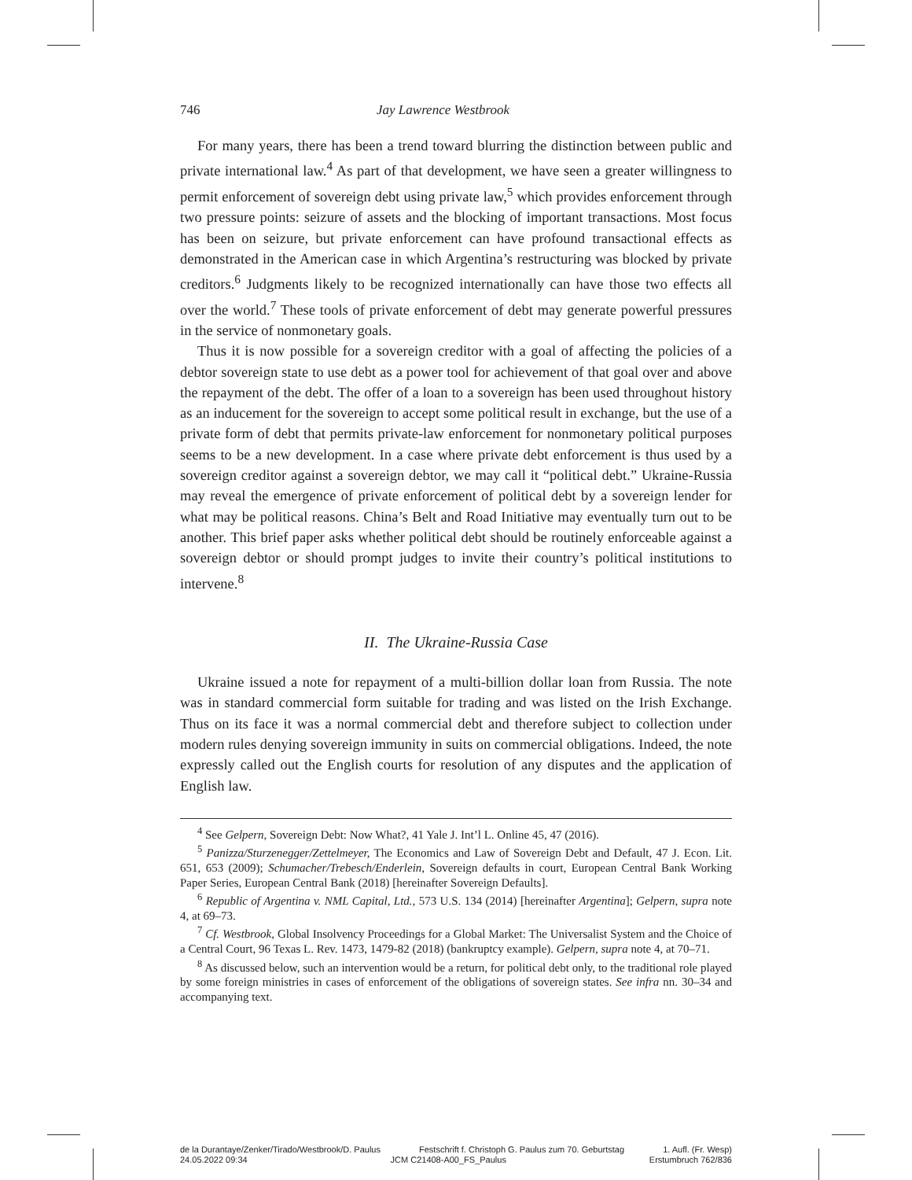746 Jay Lawrence Westbrook
For many years, there has been a trend toward blurring the distinction between public and private international law.<sup>4</sup> As part of that development, we have seen a greater willingness to permit enforcement of sovereign debt using private law,<sup>5</sup> which provides enforcement through two pressure points: seizure of assets and the blocking of important transactions. Most focus has been on seizure, but private enforcement can have profound transactional effects as demonstrated in the American case in which Argentina’s restructuring was blocked by private creditors.<sup>6</sup> Judgments likely to be recognized internationally can have those two effects all over the world.<sup>7</sup> These tools of private enforcement of debt may generate powerful pressures in the service of nonmonetary goals.
Thus it is now possible for a sovereign creditor with a goal of affecting the policies of a debtor sovereign state to use debt as a power tool for achievement of that goal over and above the repayment of the debt. The offer of a loan to a sovereign has been used throughout history as an inducement for the sovereign to accept some political result in exchange, but the use of a private form of debt that permits private-law enforcement for nonmonetary political purposes seems to be a new development. In a case where private debt enforcement is thus used by a sovereign creditor against a sovereign debtor, we may call it “political debt.” Ukraine-Russia may reveal the emergence of private enforcement of political debt by a sovereign lender for what may be political reasons. China’s Belt and Road Initiative may eventually turn out to be another. This brief paper asks whether political debt should be routinely enforceable against a sovereign debtor or should prompt judges to invite their country’s political institutions to intervene.<sup>8</sup>
II. The Ukraine-Russia Case
Ukraine issued a note for repayment of a multi-billion dollar loan from Russia. The note was in standard commercial form suitable for trading and was listed on the Irish Exchange. Thus on its face it was a normal commercial debt and therefore subject to collection under modern rules denying sovereign immunity in suits on commercial obligations. Indeed, the note expressly called out the English courts for resolution of any disputes and the application of English law.
<sup>4</sup> See Gelpern, Sovereign Debt: Now What?, 41 Yale J. Int’l L. Online 45, 47 (2016).
<sup>5</sup> Panizza/Sturzenegger/Zettelmeyer, The Economics and Law of Sovereign Debt and Default, 47 J. Econ. Lit. 651, 653 (2009); Schumacher/Trebesch/Enderlein, Sovereign defaults in court, European Central Bank Working Paper Series, European Central Bank (2018) [hereinafter Sovereign Defaults].
<sup>6</sup> Republic of Argentina v. NML Capital, Ltd., 573 U.S. 134 (2014) [hereinafter Argentina]; Gelpern, supra note 4, at 69–73.
<sup>7</sup> Cf. Westbrook, Global Insolvency Proceedings for a Global Market: The Universalist System and the Choice of a Central Court, 96 Texas L. Rev. 1473, 1479-82 (2018) (bankruptcy example). Gelpern, supra note 4, at 70–71.
<sup>8</sup> As discussed below, such an intervention would be a return, for political debt only, to the traditional role played by some foreign ministries in cases of enforcement of the obligations of sovereign states. See infra nn. 30–34 and accompanying text.
de la Durantaye/Zenker/Tirado/Westbrook/D. Paulus Festschrift f. Christoph G. Paulus zum 70. Geburtstag 1. Aufl. (Fr. Wesp)
24.05.2022 09:34 JCM C21408-A00_FS_Paulus Erstumbruch 762/836